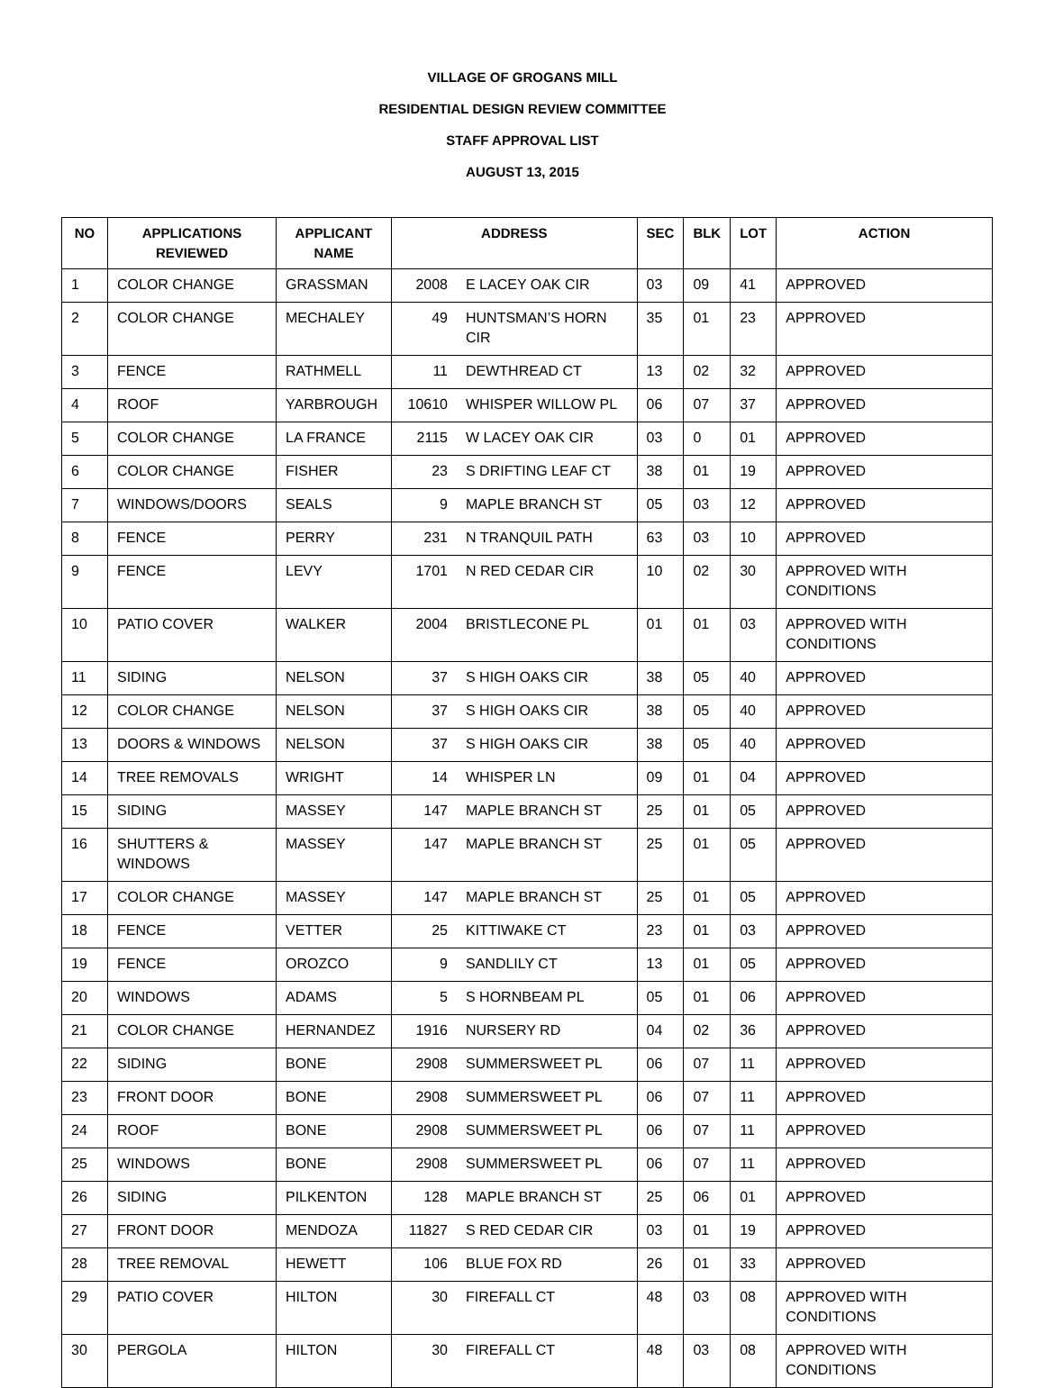VILLAGE OF GROGANS MILL
RESIDENTIAL DESIGN REVIEW COMMITTEE
STAFF APPROVAL LIST
AUGUST 13, 2015
| NO | APPLICATIONS REVIEWED | APPLICANT NAME | ADDRESS | | SEC | BLK | LOT | ACTION |
| --- | --- | --- | --- | --- | --- | --- | --- | --- |
| 1 | COLOR CHANGE | GRASSMAN | 2008 | E LACEY OAK CIR | 03 | 09 | 41 | APPROVED |
| 2 | COLOR CHANGE | MECHALEY | 49 | HUNTSMAN’S HORN CIR | 35 | 01 | 23 | APPROVED |
| 3 | FENCE | RATHMELL | 11 | DEWTHREAD CT | 13 | 02 | 32 | APPROVED |
| 4 | ROOF | YARBROUGH | 10610 | WHISPER WILLOW PL | 06 | 07 | 37 | APPROVED |
| 5 | COLOR CHANGE | LA FRANCE | 2115 | W LACEY OAK CIR | 03 | 0 | 01 | APPROVED |
| 6 | COLOR CHANGE | FISHER | 23 | S DRIFTING LEAF CT | 38 | 01 | 19 | APPROVED |
| 7 | WINDOWS/DOORS | SEALS | 9 | MAPLE BRANCH ST | 05 | 03 | 12 | APPROVED |
| 8 | FENCE | PERRY | 231 | N TRANQUIL PATH | 63 | 03 | 10 | APPROVED |
| 9 | FENCE | LEVY | 1701 | N RED CEDAR CIR | 10 | 02 | 30 | APPROVED WITH CONDITIONS |
| 10 | PATIO COVER | WALKER | 2004 | BRISTLECONE PL | 01 | 01 | 03 | APPROVED WITH CONDITIONS |
| 11 | SIDING | NELSON | 37 | S HIGH OAKS CIR | 38 | 05 | 40 | APPROVED |
| 12 | COLOR CHANGE | NELSON | 37 | S HIGH OAKS CIR | 38 | 05 | 40 | APPROVED |
| 13 | DOORS & WINDOWS | NELSON | 37 | S HIGH OAKS CIR | 38 | 05 | 40 | APPROVED |
| 14 | TREE REMOVALS | WRIGHT | 14 | WHISPER LN | 09 | 01 | 04 | APPROVED |
| 15 | SIDING | MASSEY | 147 | MAPLE BRANCH ST | 25 | 01 | 05 | APPROVED |
| 16 | SHUTTERS & WINDOWS | MASSEY | 147 | MAPLE BRANCH ST | 25 | 01 | 05 | APPROVED |
| 17 | COLOR CHANGE | MASSEY | 147 | MAPLE BRANCH ST | 25 | 01 | 05 | APPROVED |
| 18 | FENCE | VETTER | 25 | KITTIWAKE CT | 23 | 01 | 03 | APPROVED |
| 19 | FENCE | OROZCO | 9 | SANDLILY CT | 13 | 01 | 05 | APPROVED |
| 20 | WINDOWS | ADAMS | 5 | S HORNBEAM PL | 05 | 01 | 06 | APPROVED |
| 21 | COLOR CHANGE | HERNANDEZ | 1916 | NURSERY RD | 04 | 02 | 36 | APPROVED |
| 22 | SIDING | BONE | 2908 | SUMMERSWEET PL | 06 | 07 | 11 | APPROVED |
| 23 | FRONT DOOR | BONE | 2908 | SUMMERSWEET PL | 06 | 07 | 11 | APPROVED |
| 24 | ROOF | BONE | 2908 | SUMMERSWEET PL | 06 | 07 | 11 | APPROVED |
| 25 | WINDOWS | BONE | 2908 | SUMMERSWEET PL | 06 | 07 | 11 | APPROVED |
| 26 | SIDING | PILKENTON | 128 | MAPLE BRANCH ST | 25 | 06 | 01 | APPROVED |
| 27 | FRONT DOOR | MENDOZA | 11827 | S RED CEDAR CIR | 03 | 01 | 19 | APPROVED |
| 28 | TREE REMOVAL | HEWETT | 106 | BLUE FOX RD | 26 | 01 | 33 | APPROVED |
| 29 | PATIO COVER | HILTON | 30 | FIREFALL CT | 48 | 03 | 08 | APPROVED WITH CONDITIONS |
| 30 | PERGOLA | HILTON | 30 | FIREFALL CT | 48 | 03 | 08 | APPROVED WITH CONDITIONS |